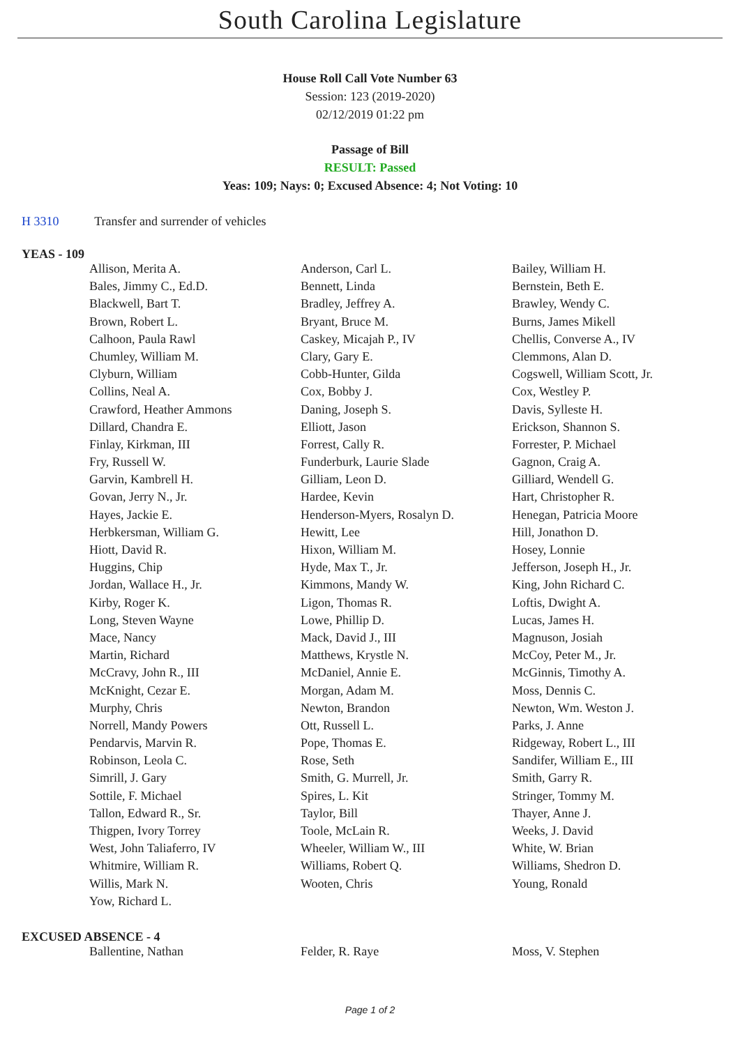South Carolina Legislature
House Roll Call Vote Number 63
Session: 123 (2019-2020)
02/12/2019 01:22 pm
Passage of Bill
RESULT: Passed
Yeas: 109; Nays: 0; Excused Absence: 4; Not Voting: 10
H 3310 Transfer and surrender of vehicles
YEAS - 109
| Allison, Merita A. | Anderson, Carl L. | Bailey, William H. |
| Bales, Jimmy C., Ed.D. | Bennett, Linda | Bernstein, Beth E. |
| Blackwell, Bart T. | Bradley, Jeffrey A. | Brawley, Wendy C. |
| Brown, Robert L. | Bryant, Bruce M. | Burns, James Mikell |
| Calhoon, Paula Rawl | Caskey, Micajah P., IV | Chellis, Converse A., IV |
| Chumley, William M. | Clary, Gary E. | Clemmons, Alan D. |
| Clyburn, William | Cobb-Hunter, Gilda | Cogswell, William Scott, Jr. |
| Collins, Neal A. | Cox, Bobby J. | Cox, Westley P. |
| Crawford, Heather Ammons | Daning, Joseph S. | Davis, Sylleste H. |
| Dillard, Chandra E. | Elliott, Jason | Erickson, Shannon S. |
| Finlay, Kirkman, III | Forrest, Cally R. | Forrester, P. Michael |
| Fry, Russell W. | Funderburk, Laurie Slade | Gagnon, Craig A. |
| Garvin, Kambrell H. | Gilliam, Leon D. | Gilliard, Wendell G. |
| Govan, Jerry N., Jr. | Hardee, Kevin | Hart, Christopher R. |
| Hayes, Jackie E. | Henderson-Myers, Rosalyn D. | Henegan, Patricia Moore |
| Herbkersman, William G. | Hewitt, Lee | Hill, Jonathon D. |
| Hiott, David R. | Hixon, William M. | Hosey, Lonnie |
| Huggins, Chip | Hyde, Max T., Jr. | Jefferson, Joseph H., Jr. |
| Jordan, Wallace H., Jr. | Kimmons, Mandy W. | King, John Richard C. |
| Kirby, Roger K. | Ligon, Thomas R. | Loftis, Dwight A. |
| Long, Steven Wayne | Lowe, Phillip D. | Lucas, James H. |
| Mace, Nancy | Mack, David J., III | Magnuson, Josiah |
| Martin, Richard | Matthews, Krystle N. | McCoy, Peter M., Jr. |
| McCravy, John R., III | McDaniel, Annie E. | McGinnis, Timothy A. |
| McKnight, Cezar E. | Morgan, Adam M. | Moss, Dennis C. |
| Murphy, Chris | Newton, Brandon | Newton, Wm. Weston J. |
| Norrell, Mandy Powers | Ott, Russell L. | Parks, J. Anne |
| Pendarvis, Marvin R. | Pope, Thomas E. | Ridgeway, Robert L., III |
| Robinson, Leola C. | Rose, Seth | Sandifer, William E., III |
| Simrill, J. Gary | Smith, G. Murrell, Jr. | Smith, Garry R. |
| Sottile, F. Michael | Spires, L. Kit | Stringer, Tommy M. |
| Tallon, Edward R., Sr. | Taylor, Bill | Thayer, Anne J. |
| Thigpen, Ivory Torrey | Toole, McLain R. | Weeks, J. David |
| West, John Taliaferro, IV | Wheeler, William W., III | White, W. Brian |
| Whitmire, William R. | Williams, Robert Q. | Williams, Shedron D. |
| Willis, Mark N. | Wooten, Chris | Young, Ronald |
| Yow, Richard L. | | |
EXCUSED ABSENCE - 4
| Ballentine, Nathan | Felder, R. Raye | Moss, V. Stephen |
Page 1 of 2